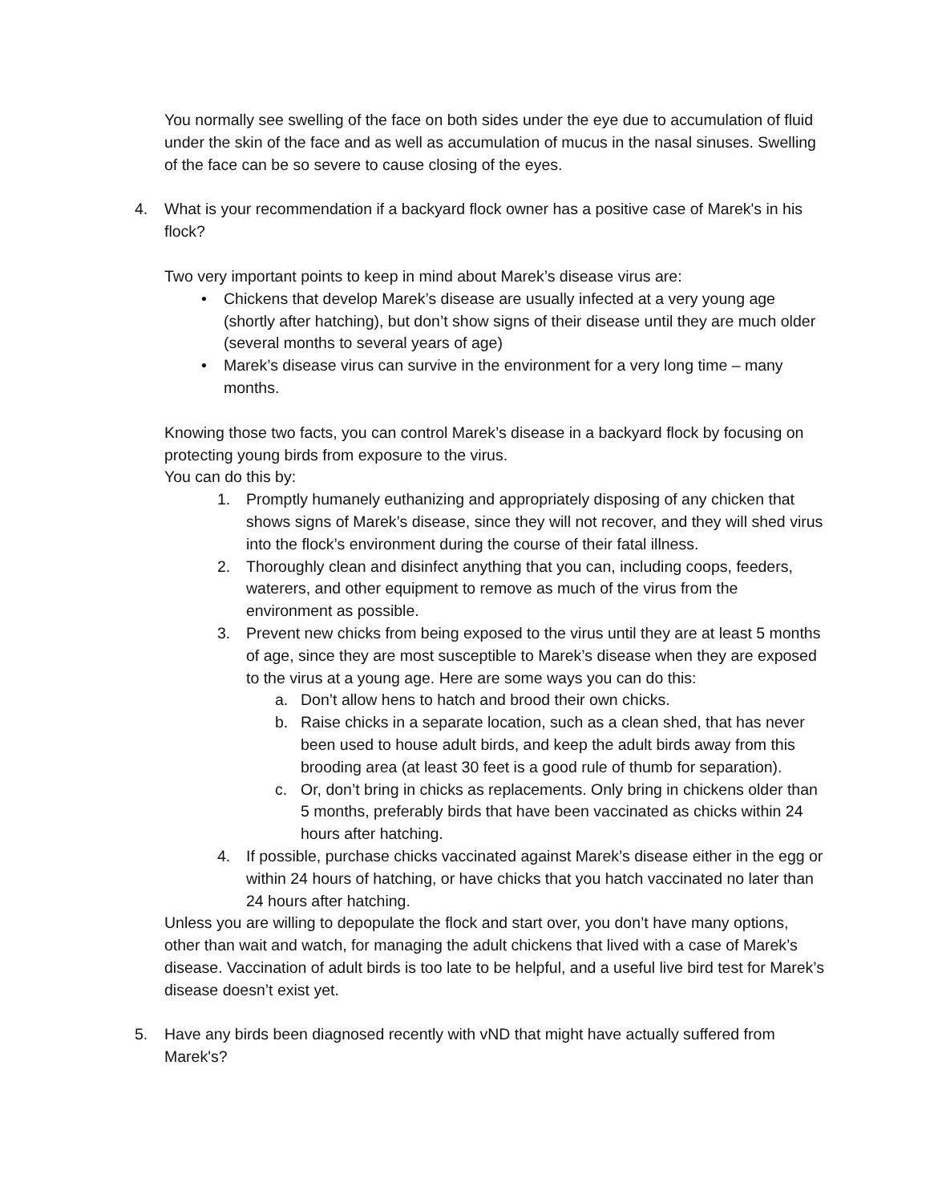You normally see swelling of the face on both sides under the eye due to accumulation of fluid under the skin of the face and as well as accumulation of mucus in the nasal sinuses. Swelling of the face can be so severe to cause closing of the eyes.
4. What is your recommendation if a backyard flock owner has a positive case of Marek's in his flock?
Two very important points to keep in mind about Marek’s disease virus are:
• Chickens that develop Marek’s disease are usually infected at a very young age (shortly after hatching), but don’t show signs of their disease until they are much older (several months to several years of age)
• Marek’s disease virus can survive in the environment for a very long time – many months.
Knowing those two facts, you can control Marek’s disease in a backyard flock by focusing on protecting young birds from exposure to the virus.
You can do this by:
1. Promptly humanely euthanizing and appropriately disposing of any chicken that shows signs of Marek’s disease, since they will not recover, and they will shed virus into the flock’s environment during the course of their fatal illness.
2. Thoroughly clean and disinfect anything that you can, including coops, feeders, waterers, and other equipment to remove as much of the virus from the environment as possible.
3. Prevent new chicks from being exposed to the virus until they are at least 5 months of age, since they are most susceptible to Marek’s disease when they are exposed to the virus at a young age. Here are some ways you can do this:
a. Don’t allow hens to hatch and brood their own chicks.
b. Raise chicks in a separate location, such as a clean shed, that has never been used to house adult birds, and keep the adult birds away from this brooding area (at least 30 feet is a good rule of thumb for separation).
c. Or, don’t bring in chicks as replacements. Only bring in chickens older than 5 months, preferably birds that have been vaccinated as chicks within 24 hours after hatching.
4. If possible, purchase chicks vaccinated against Marek’s disease either in the egg or within 24 hours of hatching, or have chicks that you hatch vaccinated no later than 24 hours after hatching.
Unless you are willing to depopulate the flock and start over, you don’t have many options, other than wait and watch, for managing the adult chickens that lived with a case of Marek’s disease. Vaccination of adult birds is too late to be helpful, and a useful live bird test for Marek’s disease doesn’t exist yet.
5. Have any birds been diagnosed recently with vND that might have actually suffered from Marek's?